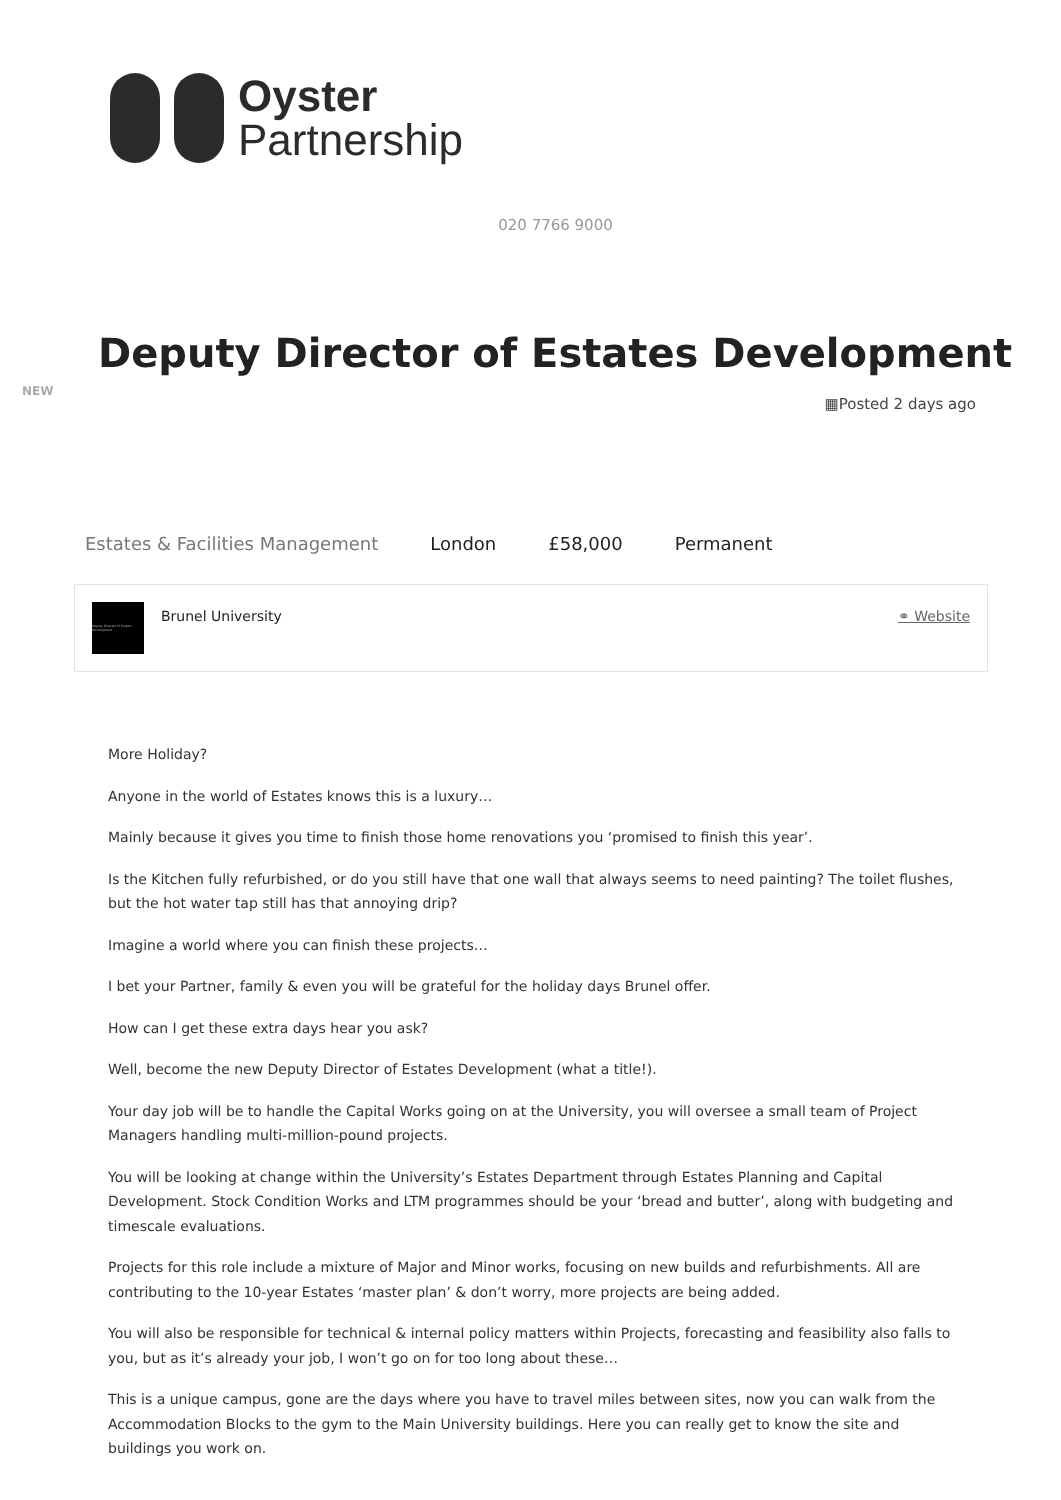Oyster
Partnership
020 7766 9000
Deputy Director of Estates Development
NEW
▦Posted 2 days ago
Estates & Facilities Management London £58,000 Permanent
Deputy Director of Estates Development
Brunel University ⚭ Website
More Holiday?
Anyone in the world of Estates knows this is a luxury…
Mainly because it gives you time to finish those home renovations you ‘promised to finish this year’.
Is the Kitchen fully refurbished, or do you still have that one wall that always seems to need painting? The toilet flushes, but the hot water tap still has that annoying drip?
Imagine a world where you can finish these projects…
I bet your Partner, family & even you will be grateful for the holiday days Brunel offer.
How can I get these extra days hear you ask?
Well, become the new Deputy Director of Estates Development (what a title!).
Your day job will be to handle the Capital Works going on at the University, you will oversee a small team of Project Managers handling multi-million-pound projects.
You will be looking at change within the University’s Estates Department through Estates Planning and Capital Development. Stock Condition Works and LTM programmes should be your ‘bread and butter’, along with budgeting and timescale evaluations.
Projects for this role include a mixture of Major and Minor works, focusing on new builds and refurbishments. All are contributing to the 10-year Estates ‘master plan’ & don’t worry, more projects are being added.
You will also be responsible for technical & internal policy matters within Projects, forecasting and feasibility also falls to you, but as it’s already your job, I won’t go on for too long about these…
This is a unique campus, gone are the days where you have to travel miles between sites, now you can walk from the Accommodation Blocks to the gym to the Main University buildings. Here you can really get to know the site and buildings you work on.